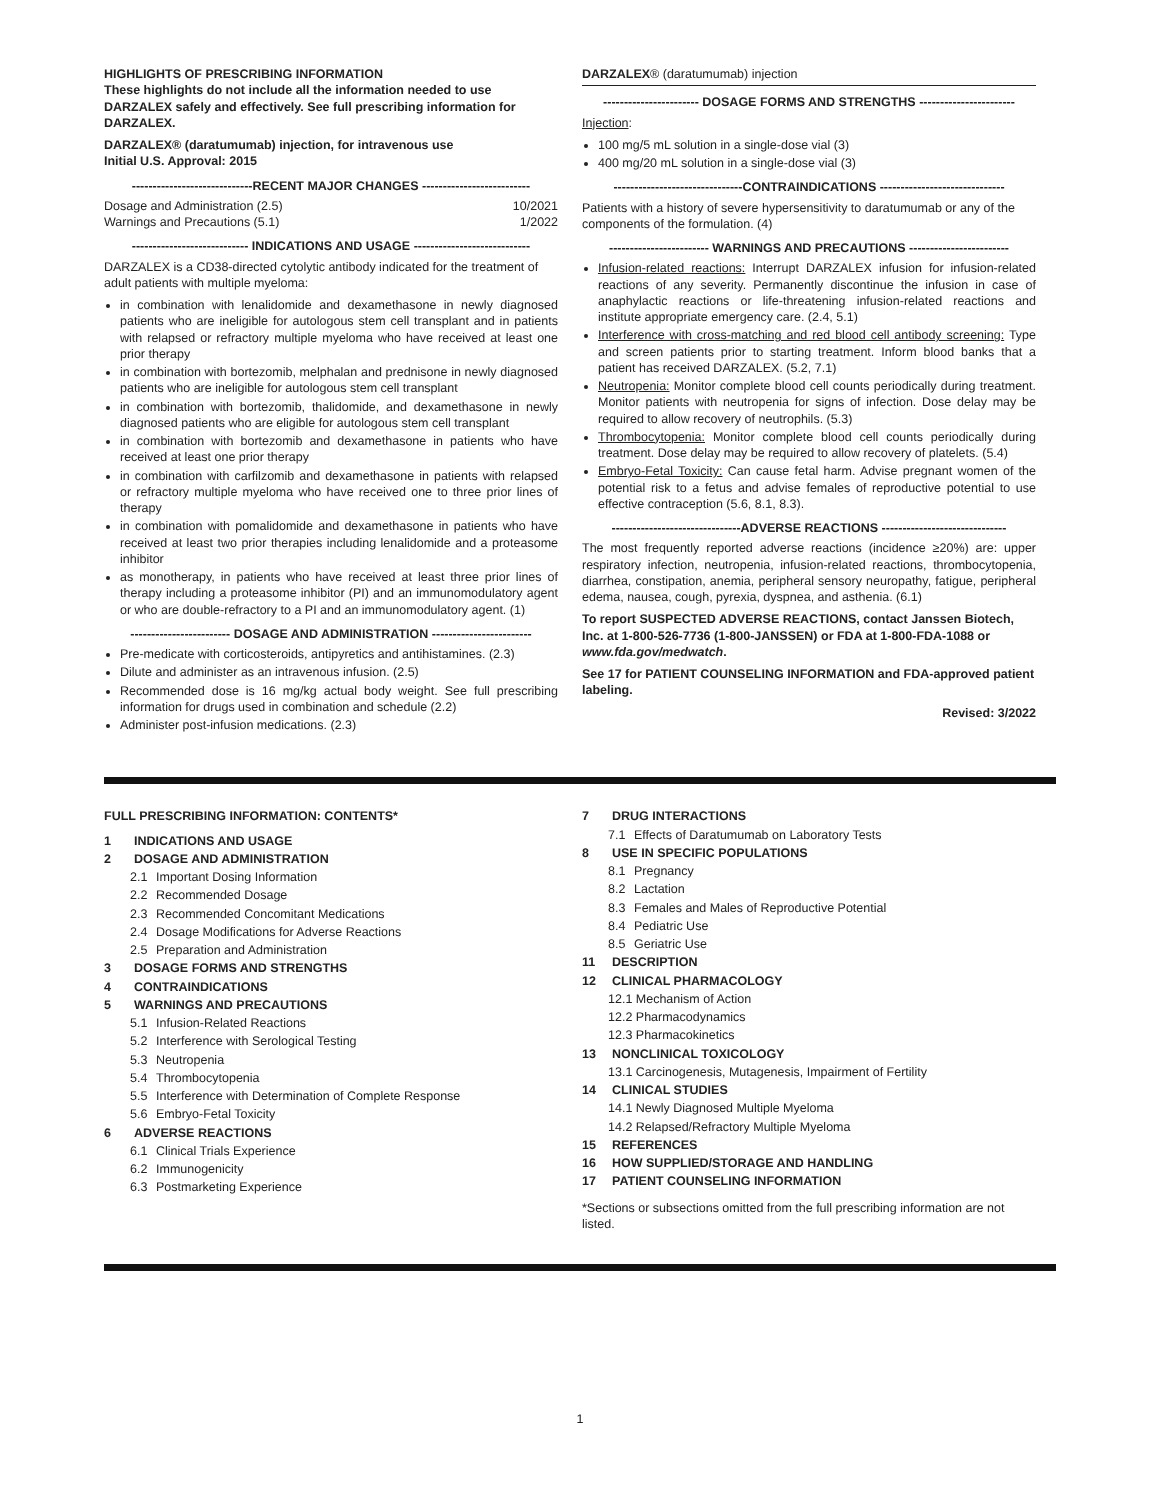HIGHLIGHTS OF PRESCRIBING INFORMATION
These highlights do not include all the information needed to use DARZALEX safely and effectively. See full prescribing information for DARZALEX.
DARZALEX® (daratumumab) injection, for intravenous use
Initial U.S. Approval: 2015
-----------------------------RECENT MAJOR CHANGES --------------------------
Dosage and Administration (2.5) 10/2021
Warnings and Precautions (5.1) 1/2022
---------------------------- INDICATIONS AND USAGE ----------------------------
DARZALEX is a CD38-directed cytolytic antibody indicated for the treatment of adult patients with multiple myeloma:
in combination with lenalidomide and dexamethasone in newly diagnosed patients who are ineligible for autologous stem cell transplant and in patients with relapsed or refractory multiple myeloma who have received at least one prior therapy
in combination with bortezomib, melphalan and prednisone in newly diagnosed patients who are ineligible for autologous stem cell transplant
in combination with bortezomib, thalidomide, and dexamethasone in newly diagnosed patients who are eligible for autologous stem cell transplant
in combination with bortezomib and dexamethasone in patients who have received at least one prior therapy
in combination with carfilzomib and dexamethasone in patients with relapsed or refractory multiple myeloma who have received one to three prior lines of therapy
in combination with pomalidomide and dexamethasone in patients who have received at least two prior therapies including lenalidomide and a proteasome inhibitor
as monotherapy, in patients who have received at least three prior lines of therapy including a proteasome inhibitor (PI) and an immunomodulatory agent or who are double-refractory to a PI and an immunomodulatory agent. (1)
------------------------ DOSAGE AND ADMINISTRATION ------------------------
Pre-medicate with corticosteroids, antipyretics and antihistamines. (2.3)
Dilute and administer as an intravenous infusion. (2.5)
Recommended dose is 16 mg/kg actual body weight. See full prescribing information for drugs used in combination and schedule (2.2)
Administer post-infusion medications. (2.3)
DARZALEX® (daratumumab) injection
----------------------- DOSAGE FORMS AND STRENGTHS -----------------------
Injection:
100 mg/5 mL solution in a single-dose vial (3)
400 mg/20 mL solution in a single-dose vial (3)
-------------------------------CONTRAINDICATIONS ------------------------------
Patients with a history of severe hypersensitivity to daratumumab or any of the components of the formulation. (4)
------------------------ WARNINGS AND PRECAUTIONS ------------------------
Infusion-related reactions: Interrupt DARZALEX infusion for infusion-related reactions of any severity. Permanently discontinue the infusion in case of anaphylactic reactions or life-threatening infusion-related reactions and institute appropriate emergency care. (2.4, 5.1)
Interference with cross-matching and red blood cell antibody screening: Type and screen patients prior to starting treatment. Inform blood banks that a patient has received DARZALEX. (5.2, 7.1)
Neutropenia: Monitor complete blood cell counts periodically during treatment. Monitor patients with neutropenia for signs of infection. Dose delay may be required to allow recovery of neutrophils. (5.3)
Thrombocytopenia: Monitor complete blood cell counts periodically during treatment. Dose delay may be required to allow recovery of platelets. (5.4)
Embryo-Fetal Toxicity: Can cause fetal harm. Advise pregnant women of the potential risk to a fetus and advise females of reproductive potential to use effective contraception (5.6, 8.1, 8.3).
-------------------------------ADVERSE REACTIONS ------------------------------
The most frequently reported adverse reactions (incidence ≥20%) are: upper respiratory infection, neutropenia, infusion-related reactions, thrombocytopenia, diarrhea, constipation, anemia, peripheral sensory neuropathy, fatigue, peripheral edema, nausea, cough, pyrexia, dyspnea, and asthenia. (6.1)
To report SUSPECTED ADVERSE REACTIONS, contact Janssen Biotech, Inc. at 1-800-526-7736 (1-800-JANSSEN) or FDA at 1-800-FDA-1088 or www.fda.gov/medwatch.
See 17 for PATIENT COUNSELING INFORMATION and FDA-approved patient labeling.
Revised: 3/2022
FULL PRESCRIBING INFORMATION: CONTENTS*
1 INDICATIONS AND USAGE
2 DOSAGE AND ADMINISTRATION
2.1 Important Dosing Information
2.2 Recommended Dosage
2.3 Recommended Concomitant Medications
2.4 Dosage Modifications for Adverse Reactions
2.5 Preparation and Administration
3 DOSAGE FORMS AND STRENGTHS
4 CONTRAINDICATIONS
5 WARNINGS AND PRECAUTIONS
5.1 Infusion-Related Reactions
5.2 Interference with Serological Testing
5.3 Neutropenia
5.4 Thrombocytopenia
5.5 Interference with Determination of Complete Response
5.6 Embryo-Fetal Toxicity
6 ADVERSE REACTIONS
6.1 Clinical Trials Experience
6.2 Immunogenicity
6.3 Postmarketing Experience
7 DRUG INTERACTIONS
7.1 Effects of Daratumumab on Laboratory Tests
8 USE IN SPECIFIC POPULATIONS
8.1 Pregnancy
8.2 Lactation
8.3 Females and Males of Reproductive Potential
8.4 Pediatric Use
8.5 Geriatric Use
11 DESCRIPTION
12 CLINICAL PHARMACOLOGY
12.1 Mechanism of Action
12.2 Pharmacodynamics
12.3 Pharmacokinetics
13 NONCLINICAL TOXICOLOGY
13.1 Carcinogenesis, Mutagenesis, Impairment of Fertility
14 CLINICAL STUDIES
14.1 Newly Diagnosed Multiple Myeloma
14.2 Relapsed/Refractory Multiple Myeloma
15 REFERENCES
16 HOW SUPPLIED/STORAGE AND HANDLING
17 PATIENT COUNSELING INFORMATION
*Sections or subsections omitted from the full prescribing information are not listed.
1